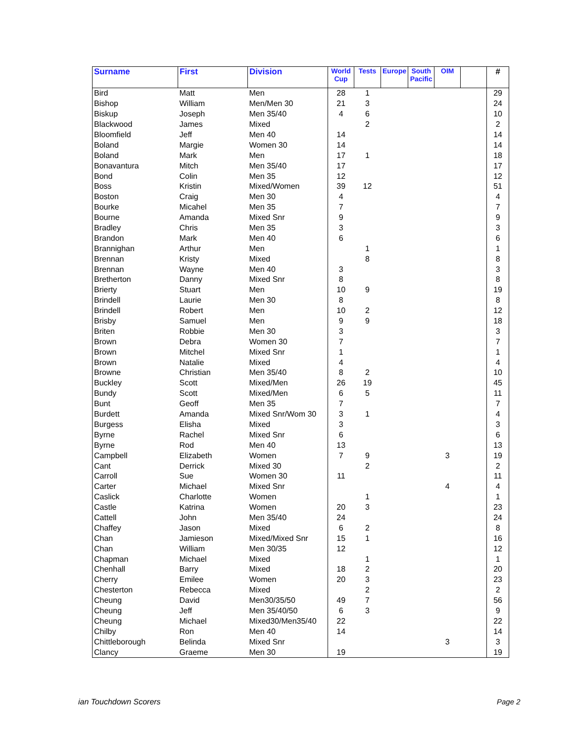| Surname | First | Division | World Cup | Tests | Europe | South Pacific | OIM | | # |
| --- | --- | --- | --- | --- | --- | --- | --- | --- | --- |
| Bird | Matt | Men | 28 | 1 | | | | | 29 |
| Bishop | William | Men/Men 30 | 21 | 3 | | | | | 24 |
| Biskup | Joseph | Men 35/40 | 4 | 6 | | | | | 10 |
| Blackwood | James | Mixed | | 2 | | | | | 2 |
| Bloomfield | Jeff | Men 40 | 14 | | | | | | 14 |
| Boland | Margie | Women 30 | 14 | | | | | | 14 |
| Boland | Mark | Men | 17 | 1 | | | | | 18 |
| Bonavantura | Mitch | Men 35/40 | 17 | | | | | | 17 |
| Bond | Colin | Men 35 | 12 | | | | | | 12 |
| Boss | Kristin | Mixed/Women | 39 | 12 | | | | | 51 |
| Boston | Craig | Men 30 | 4 | | | | | | 4 |
| Bourke | Micahel | Men 35 | 7 | | | | | | 7 |
| Bourne | Amanda | Mixed Snr | 9 | | | | | | 9 |
| Bradley | Chris | Men 35 | 3 | | | | | | 3 |
| Brandon | Mark | Men 40 | 6 | | | | | | 6 |
| Brannighan | Arthur | Men | | 1 | | | | | 1 |
| Brennan | Kristy | Mixed | | 8 | | | | | 8 |
| Brennan | Wayne | Men 40 | 3 | | | | | | 3 |
| Bretherton | Danny | Mixed Snr | 8 | | | | | | 8 |
| Brierty | Stuart | Men | 10 | 9 | | | | | 19 |
| Brindell | Laurie | Men 30 | 8 | | | | | | 8 |
| Brindell | Robert | Men | 10 | 2 | | | | | 12 |
| Brisby | Samuel | Men | 9 | 9 | | | | | 18 |
| Briten | Robbie | Men 30 | 3 | | | | | | 3 |
| Brown | Debra | Women 30 | 7 | | | | | | 7 |
| Brown | Mitchel | Mixed Snr | 1 | | | | | | 1 |
| Brown | Natalie | Mixed | 4 | | | | | | 4 |
| Browne | Christian | Men 35/40 | 8 | 2 | | | | | 10 |
| Buckley | Scott | Mixed/Men | 26 | 19 | | | | | 45 |
| Bundy | Scott | Mixed/Men | 6 | 5 | | | | | 11 |
| Bunt | Geoff | Men 35 | 7 | | | | | | 7 |
| Burdett | Amanda | Mixed Snr/Wom 30 | 3 | 1 | | | | | 4 |
| Burgess | Elisha | Mixed | 3 | | | | | | 3 |
| Byrne | Rachel | Mixed Snr | 6 | | | | | | 6 |
| Byrne | Rod | Men 40 | 13 | | | | | | 13 |
| Campbell | Elizabeth | Women | 7 | 9 | | | 3 | | 19 |
| Cant | Derrick | Mixed 30 | | 2 | | | | | 2 |
| Carroll | Sue | Women 30 | 11 | | | | | | 11 |
| Carter | Michael | Mixed Snr | | | | | 4 | | 4 |
| Caslick | Charlotte | Women | | 1 | | | | | 1 |
| Castle | Katrina | Women | 20 | 3 | | | | | 23 |
| Cattell | John | Men 35/40 | 24 | | | | | | 24 |
| Chaffey | Jason | Mixed | 6 | 2 | | | | | 8 |
| Chan | Jamieson | Mixed/Mixed Snr | 15 | 1 | | | | | 16 |
| Chan | William | Men 30/35 | 12 | | | | | | 12 |
| Chapman | Michael | Mixed | | 1 | | | | | 1 |
| Chenhall | Barry | Mixed | 18 | 2 | | | | | 20 |
| Cherry | Emilee | Women | 20 | 3 | | | | | 23 |
| Chesterton | Rebecca | Mixed | | 2 | | | | | 2 |
| Cheung | David | Men30/35/50 | 49 | 7 | | | | | 56 |
| Cheung | Jeff | Men 35/40/50 | 6 | 3 | | | | | 9 |
| Cheung | Michael | Mixed30/Men35/40 | 22 | | | | | | 22 |
| Chilby | Ron | Men 40 | 14 | | | | | | 14 |
| Chittleborough | Belinda | Mixed Snr | | | | | 3 | | 3 |
| Clancy | Graeme | Men 30 | 19 | | | | | | 19 |
ian Touchdown Scorers Page 2